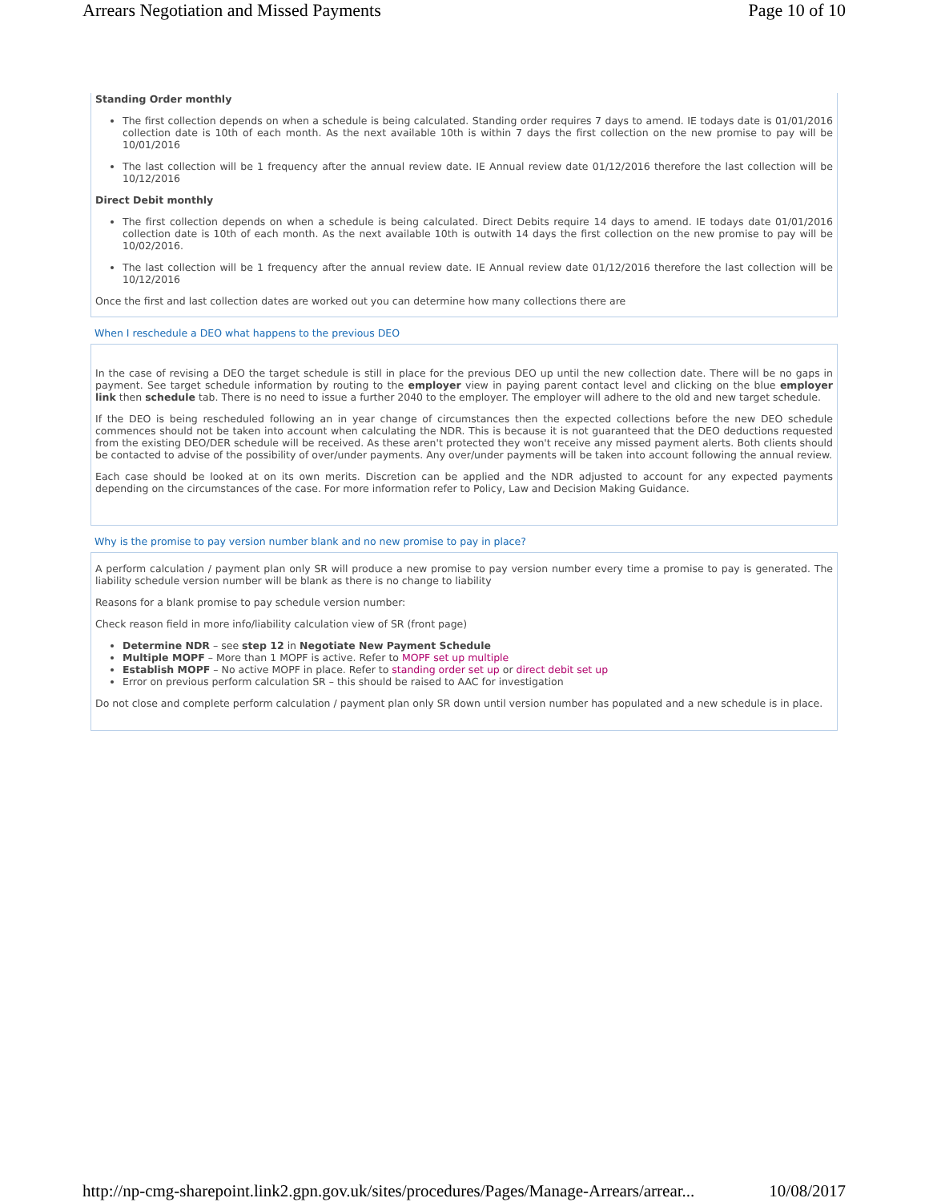Arrears Negotiation and Missed Payments Page 10 of 10
Standing Order monthly
The first collection depends on when a schedule is being calculated. Standing order requires 7 days to amend. IE todays date is 01/01/2016 collection date is 10th of each month. As the next available 10th is within 7 days the first collection on the new promise to pay will be 10/01/2016
The last collection will be 1 frequency after the annual review date. IE Annual review date 01/12/2016 therefore the last collection will be 10/12/2016
Direct Debit monthly
The first collection depends on when a schedule is being calculated. Direct Debits require 14 days to amend. IE todays date 01/01/2016 collection date is 10th of each month. As the next available 10th is outwith 14 days the first collection on the new promise to pay will be 10/02/2016.
The last collection will be 1 frequency after the annual review date. IE Annual review date 01/12/2016 therefore the last collection will be 10/12/2016
Once the first and last collection dates are worked out you can determine how many collections there are
When I reschedule a DEO what happens to the previous DEO
In the case of revising a DEO the target schedule is still in place for the previous DEO up until the new collection date. There will be no gaps in payment. See target schedule information by routing to the employer view in paying parent contact level and clicking on the blue employer link then schedule tab. There is no need to issue a further 2040 to the employer. The employer will adhere to the old and new target schedule.
If the DEO is being rescheduled following an in year change of circumstances then the expected collections before the new DEO schedule commences should not be taken into account when calculating the NDR. This is because it is not guaranteed that the DEO deductions requested from the existing DEO/DER schedule will be received. As these aren't protected they won't receive any missed payment alerts. Both clients should be contacted to advise of the possibility of over/under payments. Any over/under payments will be taken into account following the annual review.
Each case should be looked at on its own merits. Discretion can be applied and the NDR adjusted to account for any expected payments depending on the circumstances of the case. For more information refer to Policy, Law and Decision Making Guidance.
Why is the promise to pay version number blank and no new promise to pay in place?
A perform calculation / payment plan only SR will produce a new promise to pay version number every time a promise to pay is generated. The liability schedule version number will be blank as there is no change to liability
Reasons for a blank promise to pay schedule version number:
Check reason field in more info/liability calculation view of SR (front page)
Determine NDR – see step 12 in Negotiate New Payment Schedule
Multiple MOPF – More than 1 MOPF is active. Refer to MOPF set up multiple
Establish MOPF – No active MOPF in place. Refer to standing order set up or direct debit set up
Error on previous perform calculation SR – this should be raised to AAC for investigation
Do not close and complete perform calculation / payment plan only SR down until version number has populated and a new schedule is in place.
http://np-cmg-sharepoint.link2.gpn.gov.uk/sites/procedures/Pages/Manage-Arrears/arrear... 10/08/2017